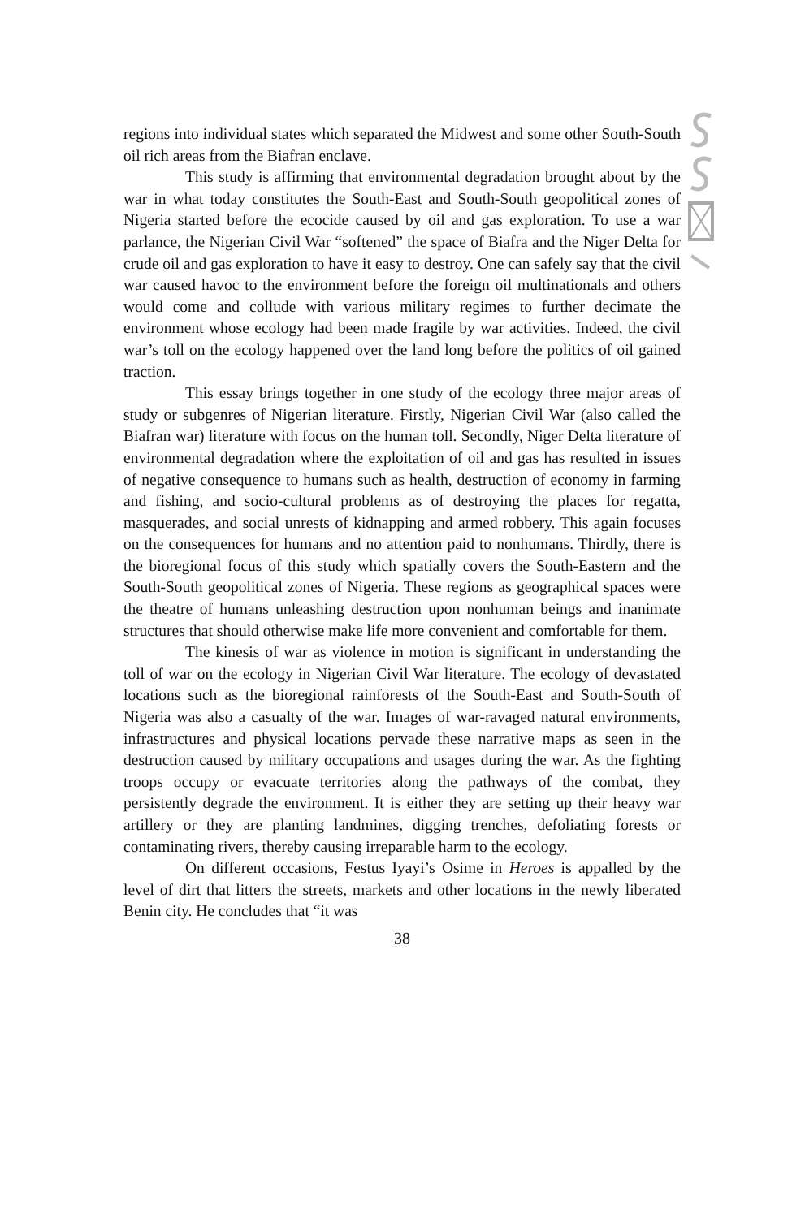regions into individual states which separated the Midwest and some other South-South oil rich areas from the Biafran enclave.
This study is affirming that environmental degradation brought about by the war in what today constitutes the South-East and South-South geopolitical zones of Nigeria started before the ecocide caused by oil and gas exploration. To use a war parlance, the Nigerian Civil War “softened” the space of Biafra and the Niger Delta for crude oil and gas exploration to have it easy to destroy. One can safely say that the civil war caused havoc to the environment before the foreign oil multinationals and others would come and collude with various military regimes to further decimate the environment whose ecology had been made fragile by war activities. Indeed, the civil war’s toll on the ecology happened over the land long before the politics of oil gained traction.
This essay brings together in one study of the ecology three major areas of study or subgenres of Nigerian literature. Firstly, Nigerian Civil War (also called the Biafran war) literature with focus on the human toll. Secondly, Niger Delta literature of environmental degradation where the exploitation of oil and gas has resulted in issues of negative consequence to humans such as health, destruction of economy in farming and fishing, and socio-cultural problems as of destroying the places for regatta, masquerades, and social unrests of kidnapping and armed robbery. This again focuses on the consequences for humans and no attention paid to nonhumans. Thirdly, there is the bioregional focus of this study which spatially covers the South-Eastern and the South-South geopolitical zones of Nigeria. These regions as geographical spaces were the theatre of humans unleashing destruction upon nonhuman beings and inanimate structures that should otherwise make life more convenient and comfortable for them.
The kinesis of war as violence in motion is significant in understanding the toll of war on the ecology in Nigerian Civil War literature. The ecology of devastated locations such as the bioregional rainforests of the South-East and South-South of Nigeria was also a casualty of the war. Images of war-ravaged natural environments, infrastructures and physical locations pervade these narrative maps as seen in the destruction caused by military occupations and usages during the war. As the fighting troops occupy or evacuate territories along the pathways of the combat, they persistently degrade the environment. It is either they are setting up their heavy war artillery or they are planting landmines, digging trenches, defoliating forests or contaminating rivers, thereby causing irreparable harm to the ecology.
On different occasions, Festus Iyayi’s Osime in Heroes is appalled by the level of dirt that litters the streets, markets and other locations in the newly liberated Benin city. He concludes that “it was
38